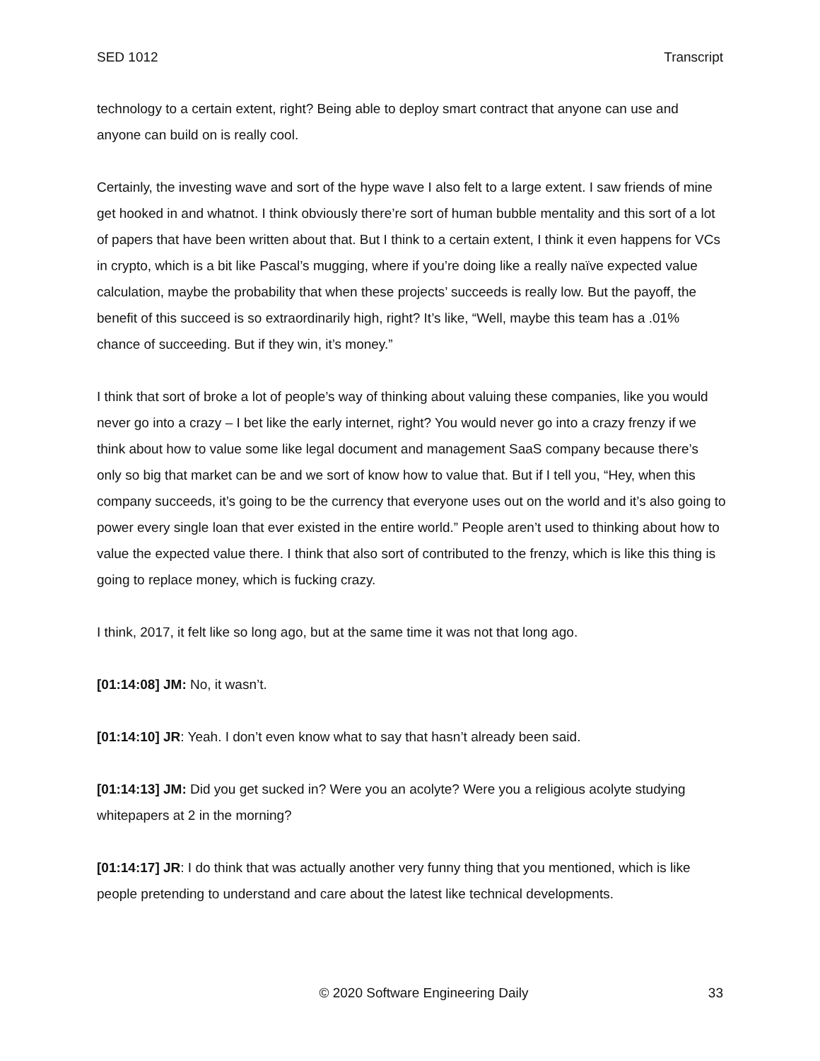SED 1012 Transcript
technology to a certain extent, right? Being able to deploy smart contract that anyone can use and anyone can build on is really cool.
Certainly, the investing wave and sort of the hype wave I also felt to a large extent. I saw friends of mine get hooked in and whatnot. I think obviously there’re sort of human bubble mentality and this sort of a lot of papers that have been written about that. But I think to a certain extent, I think it even happens for VCs in crypto, which is a bit like Pascal’s mugging, where if you’re doing like a really naïve expected value calculation, maybe the probability that when these projects’ succeeds is really low. But the payoff, the benefit of this succeed is so extraordinarily high, right? It’s like, “Well, maybe this team has a .01% chance of succeeding. But if they win, it’s money.”
I think that sort of broke a lot of people’s way of thinking about valuing these companies, like you would never go into a crazy – I bet like the early internet, right? You would never go into a crazy frenzy if we think about how to value some like legal document and management SaaS company because there’s only so big that market can be and we sort of know how to value that. But if I tell you, “Hey, when this company succeeds, it’s going to be the currency that everyone uses out on the world and it’s also going to power every single loan that ever existed in the entire world.” People aren’t used to thinking about how to value the expected value there. I think that also sort of contributed to the frenzy, which is like this thing is going to replace money, which is fucking crazy.
I think, 2017, it felt like so long ago, but at the same time it was not that long ago.
[01:14:08] JM: No, it wasn’t.
[01:14:10] JR: Yeah. I don’t even know what to say that hasn’t already been said.
[01:14:13] JM: Did you get sucked in? Were you an acolyte? Were you a religious acolyte studying whitepapers at 2 in the morning?
[01:14:17] JR: I do think that was actually another very funny thing that you mentioned, which is like people pretending to understand and care about the latest like technical developments.
© 2020 Software Engineering Daily 33